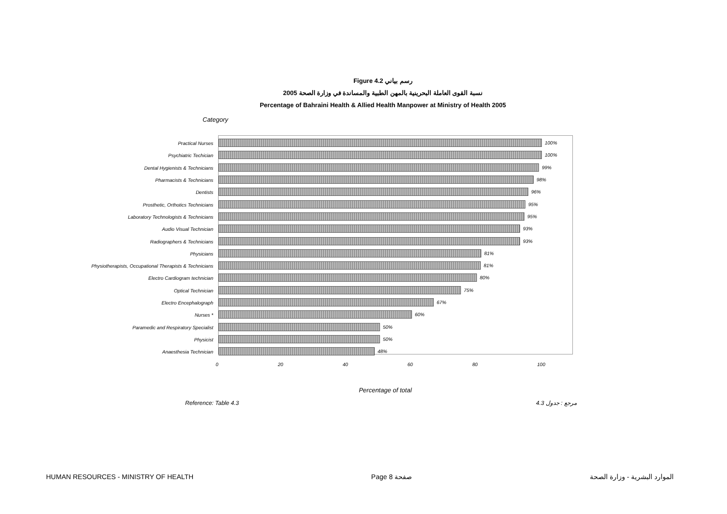Figure 4.2 رسم بياني
نسبة القوى العاملة البحرينية بالمهن الطبية والمساندة في وزارة الصحة 2005
Percentage of Bahraini Health & Allied Health Manpower at Ministry of Health 2005
Category
Practical Nurses
Psychiatric Techician
Dental Hygienists & Technicians
Pharmacists & Technicians
Dentists
Prosthetic, Orthotics Technicians
Laboratory Technologists & Technicians
Audio Visual Technician
Radiographers & Technicians
Physicians
Physiotherapists, Occupational Therapists & Technicians
Electro Cardiogram technician
Optical Technician
Electro Encephalograph
Nurses *
Paramedic and Respiratory Specialist
Physicist
Anaesthesia Technician
100%
100%
99%
98%
96%
95%
95%
93%
93%
81%
81%
80%
75%
67%
60%
50%
50%
48%
0 20 40 60 80 100
Percentage of total
Reference: Table 4.3 مرجع : جدول 4.3
HUMAN RESOURCES - MINISTRY OF HEALTH Page 8 صفحة الموارد البشرية - وزارة الصحة